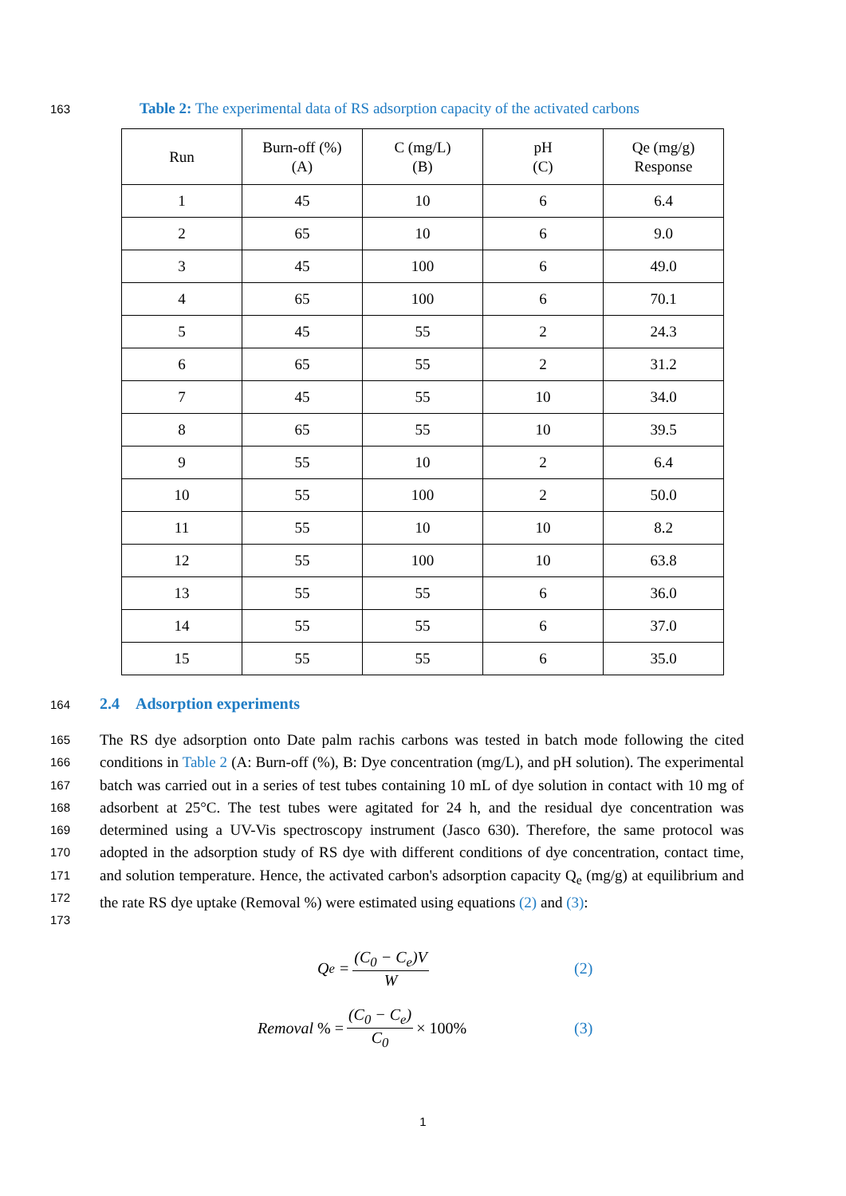163 Table 2: The experimental data of RS adsorption capacity of the activated carbons
| Run | Burn-off (%) (A) | C (mg/L) (B) | pH (C) | Qe (mg/g) Response |
| --- | --- | --- | --- | --- |
| 1 | 45 | 10 | 6 | 6.4 |
| 2 | 65 | 10 | 6 | 9.0 |
| 3 | 45 | 100 | 6 | 49.0 |
| 4 | 65 | 100 | 6 | 70.1 |
| 5 | 45 | 55 | 2 | 24.3 |
| 6 | 65 | 55 | 2 | 31.2 |
| 7 | 45 | 55 | 10 | 34.0 |
| 8 | 65 | 55 | 10 | 39.5 |
| 9 | 55 | 10 | 2 | 6.4 |
| 10 | 55 | 100 | 2 | 50.0 |
| 11 | 55 | 10 | 10 | 8.2 |
| 12 | 55 | 100 | 10 | 63.8 |
| 13 | 55 | 55 | 6 | 36.0 |
| 14 | 55 | 55 | 6 | 37.0 |
| 15 | 55 | 55 | 6 | 35.0 |
164
2.4 Adsorption experiments
165
166
167
168
169
170
171
172
173
The RS dye adsorption onto Date palm rachis carbons was tested in batch mode following the cited conditions in Table 2 (A: Burn-off (%), B: Dye concentration (mg/L), and pH solution). The experimental batch was carried out in a series of test tubes containing 10 mL of dye solution in contact with 10 mg of adsorbent at 25°C. The test tubes were agitated for 24 h, and the residual dye concentration was determined using a UV-Vis spectroscopy instrument (Jasco 630). Therefore, the same protocol was adopted in the adsorption study of RS dye with different conditions of dye concentration, contact time, and solution temperature. Hence, the activated carbon's adsorption capacity Q<sub>e</sub> (mg/g) at equilibrium and the rate RS dye uptake (Removal %) were estimated using equations (2) and (3):
Q<sub>e</sub> = (C<sub>0</sub> − C<sub>e</sub>)V W (2)
Removal % = (C<sub>0</sub> − C<sub>e</sub>) C<sub>0</sub> × 100% (3)
1